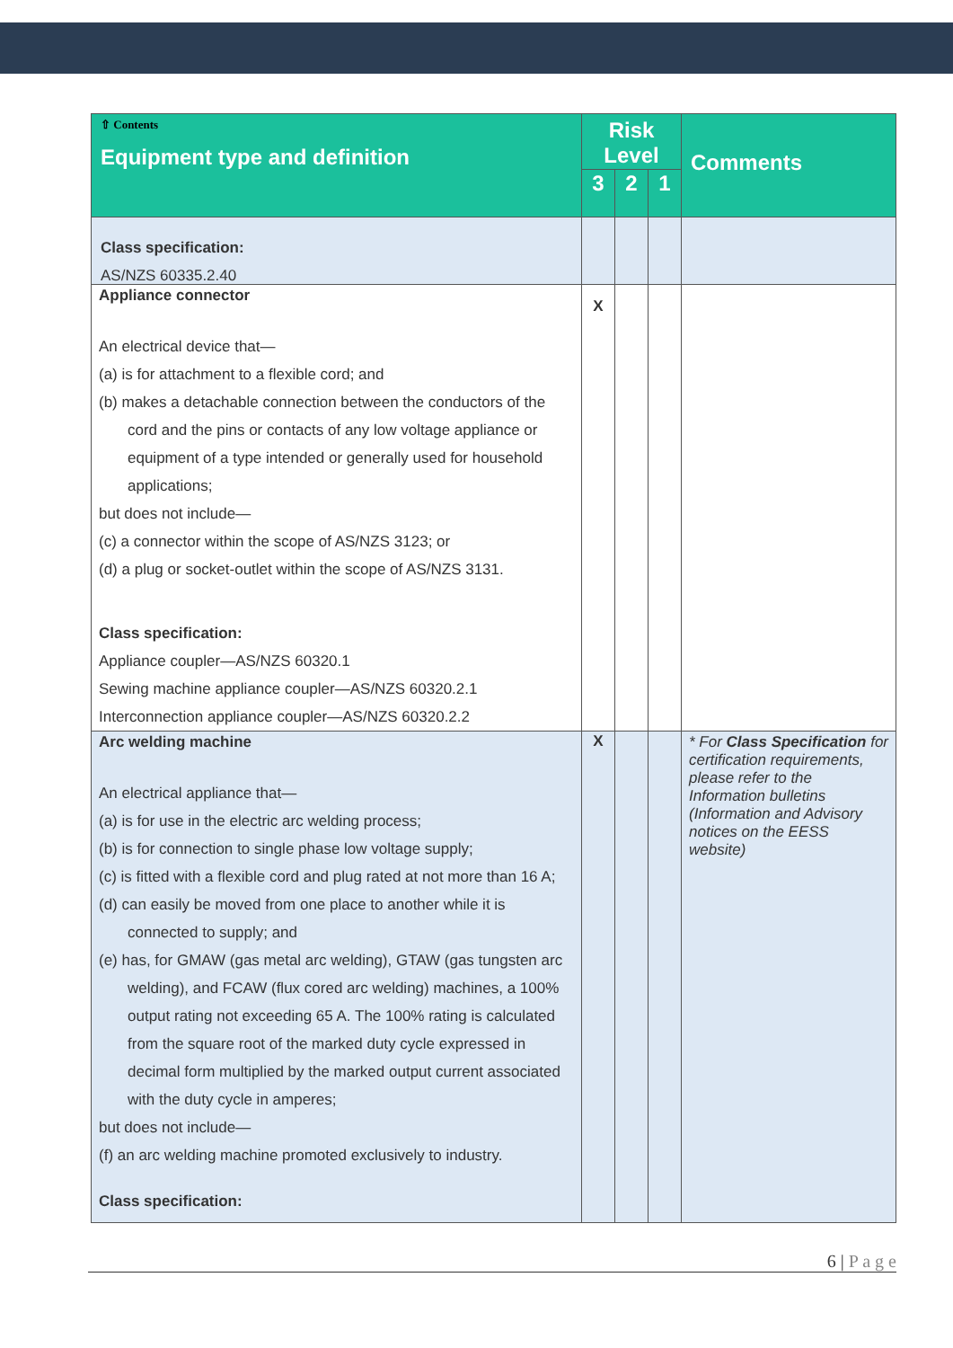| ⇧ Contents Equipment type and definition | Risk Level | | | Comments |
| --- | --- | --- | --- | --- |
| | 3 | 2 | 1 | |
| Class specification: AS/NZS 60335.2.40 | | | | |
| Appliance connector An electrical device that— (a) is for attachment to a flexible cord; and (b) makes a detachable connection between the conductors of the cord and the pins or contacts of any low voltage appliance or equipment of a type intended or generally used for household applications; but does not include— (c) a connector within the scope of AS/NZS 3123; or (d) a plug or socket-outlet within the scope of AS/NZS 3131. Class specification: Appliance coupler—AS/NZS 60320.1 Sewing machine appliance coupler—AS/NZS 60320.2.1 Interconnection appliance coupler—AS/NZS 60320.2.2 | X | | | |
| Arc welding machine An electrical appliance that— (a) is for use in the electric arc welding process; (b) is for connection to single phase low voltage supply; (c) is fitted with a flexible cord and plug rated at not more than 16 A; (d) can easily be moved from one place to another while it is connected to supply; and (e) has, for GMAW (gas metal arc welding), GTAW (gas tungsten arc welding), and FCAW (flux cored arc welding) machines, a 100% output rating not exceeding 65 A. The 100% rating is calculated from the square root of the marked duty cycle expressed in decimal form multiplied by the marked output current associated with the duty cycle in amperes; but does not include— (f) an arc welding machine promoted exclusively to industry. Class specification: | X | | | * For Class Specification for certification requirements, please refer to the Information bulletins (Information and Advisory notices on the EESS website) |
6 | P a g e